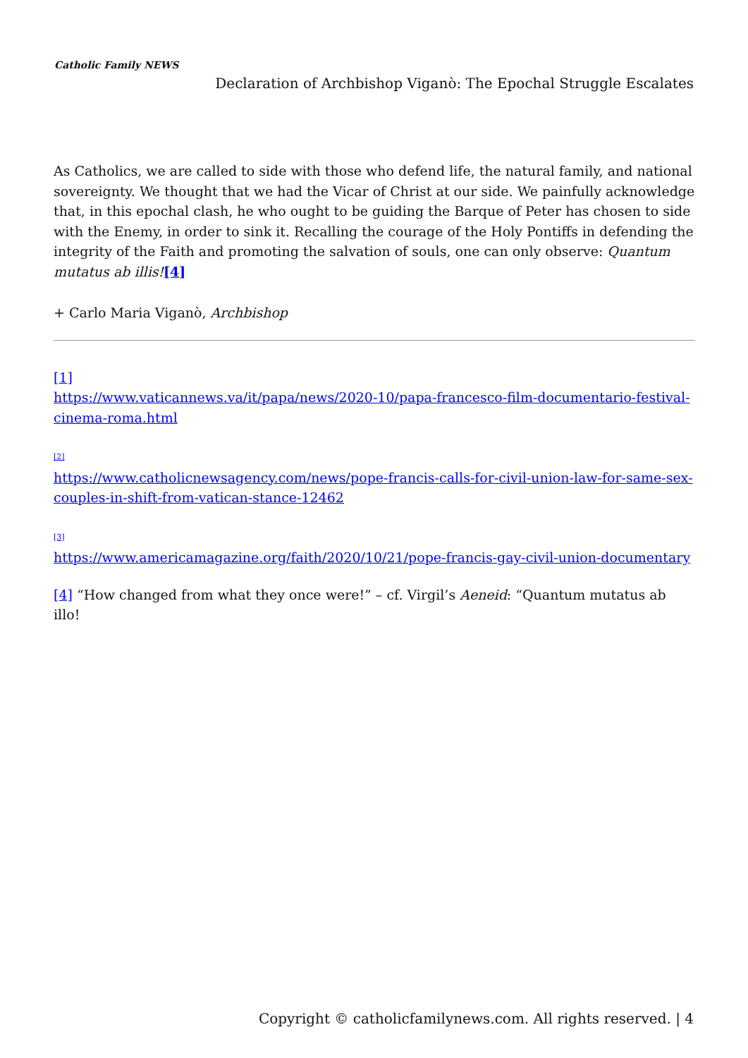Catholic Family NEWS
Declaration of Archbishop Viganò: The Epochal Struggle Escalates
As Catholics, we are called to side with those who defend life, the natural family, and national sovereignty. We thought that we had the Vicar of Christ at our side. We painfully acknowledge that, in this epochal clash, he who ought to be guiding the Barque of Peter has chosen to side with the Enemy, in order to sink it. Recalling the courage of the Holy Pontiffs in defending the integrity of the Faith and promoting the salvation of souls, one can only observe: Quantum mutatus ab illis![4]
+ Carlo Maria Viganò, Archbishop
[1]
https://www.vaticannews.va/it/papa/news/2020-10/papa-francesco-film-documentario-festival-cinema-roma.html
[2]
https://www.catholicnewsagency.com/news/pope-francis-calls-for-civil-union-law-for-same-sex-couples-in-shift-from-vatican-stance-12462
[3]
https://www.americamagazine.org/faith/2020/10/21/pope-francis-gay-civil-union-documentary
[4] “How changed from what they once were!” – cf. Virgil’s Aeneid: “Quantum mutatus ab illo!
Copyright © catholicfamilynews.com. All rights reserved. | 4